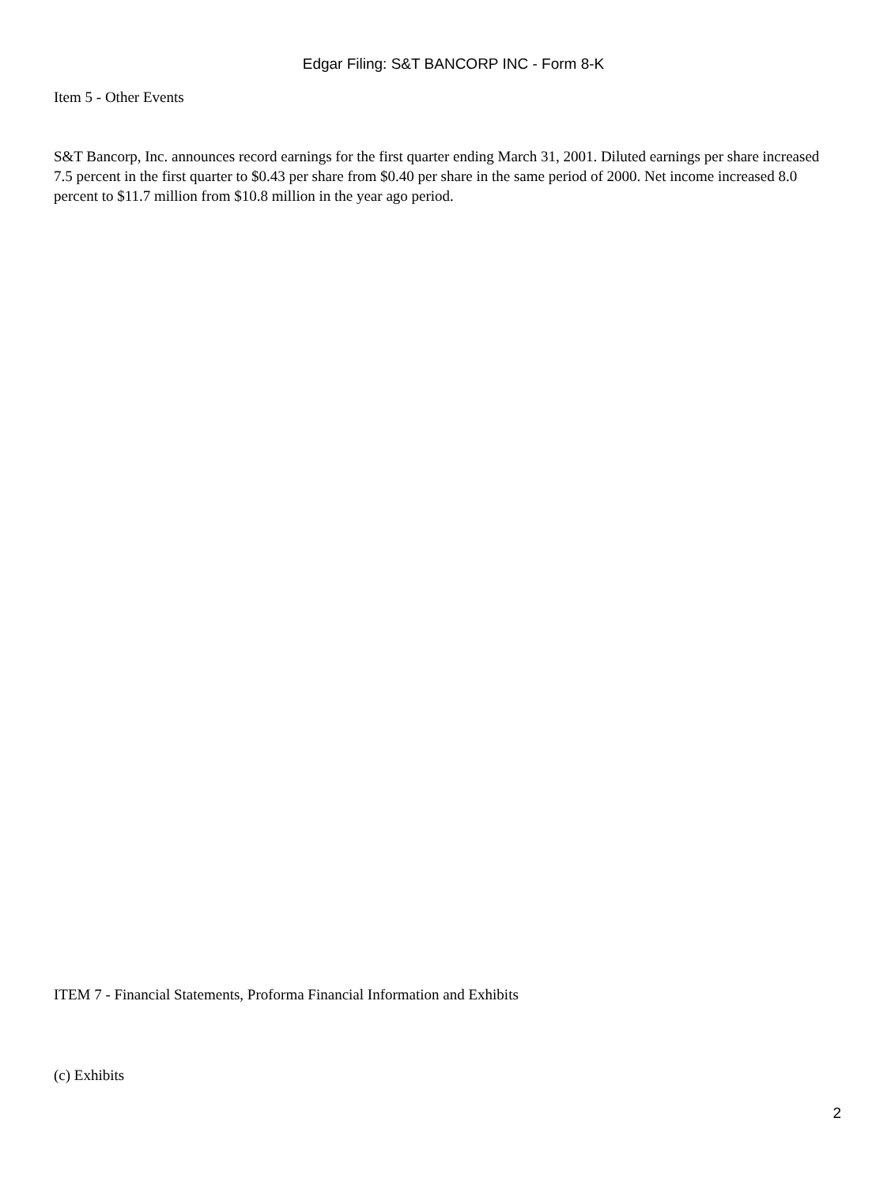Edgar Filing: S&T BANCORP INC - Form 8-K
Item 5 - Other Events
S&T Bancorp, Inc. announces record earnings for the first quarter ending March 31, 2001. Diluted earnings per share increased 7.5 percent in the first quarter to $0.43 per share from $0.40 per share in the same period of 2000. Net income increased 8.0 percent to $11.7 million from $10.8 million in the year ago period.
ITEM 7 - Financial Statements, Proforma Financial Information and Exhibits
(c) Exhibits
2